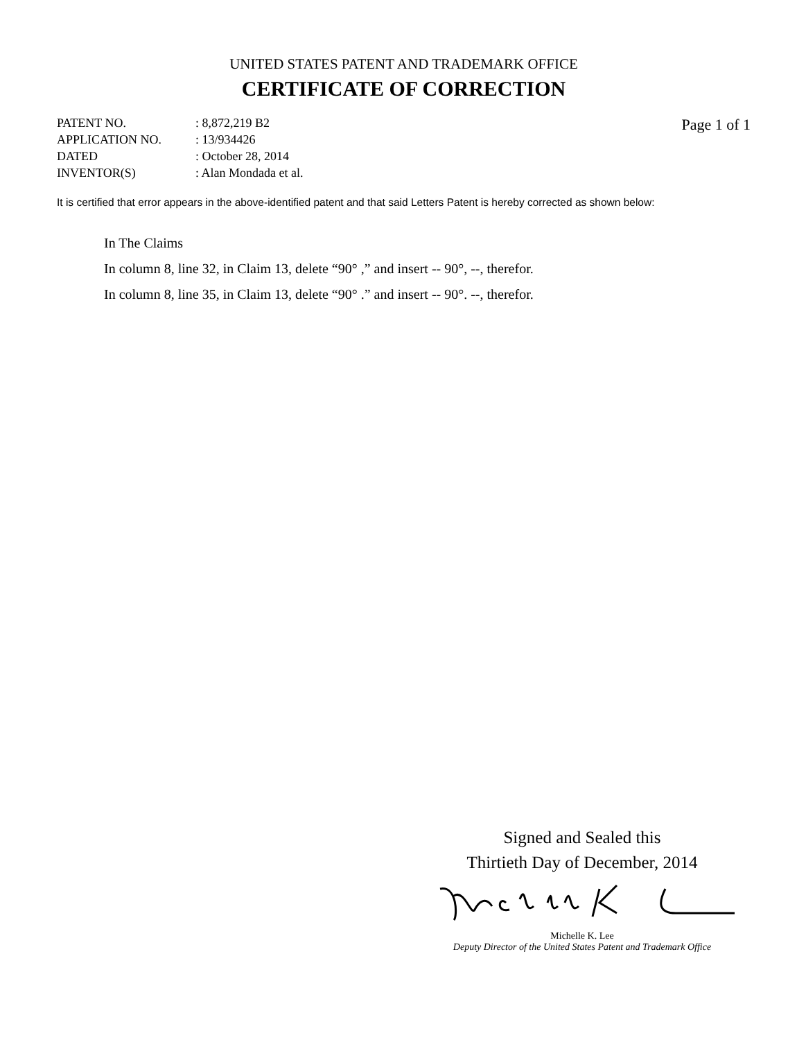UNITED STATES PATENT AND TRADEMARK OFFICE
CERTIFICATE OF CORRECTION
| PATENT NO. | : 8,872,219 B2 |
| APPLICATION NO. | : 13/934426 |
| DATED | : October 28, 2014 |
| INVENTOR(S) | : Alan Mondada et al. |
Page 1 of 1
It is certified that error appears in the above-identified patent and that said Letters Patent is hereby corrected as shown below:
In The Claims
In column 8, line 32, in Claim 13, delete “90° ,” and insert -- 90°, --, therefor.
In column 8, line 35, in Claim 13, delete “90° .” and insert -- 90°. --, therefor.
Signed and Sealed this
Thirtieth Day of December, 2014
Michelle K. Lee
Deputy Director of the United States Patent and Trademark Office